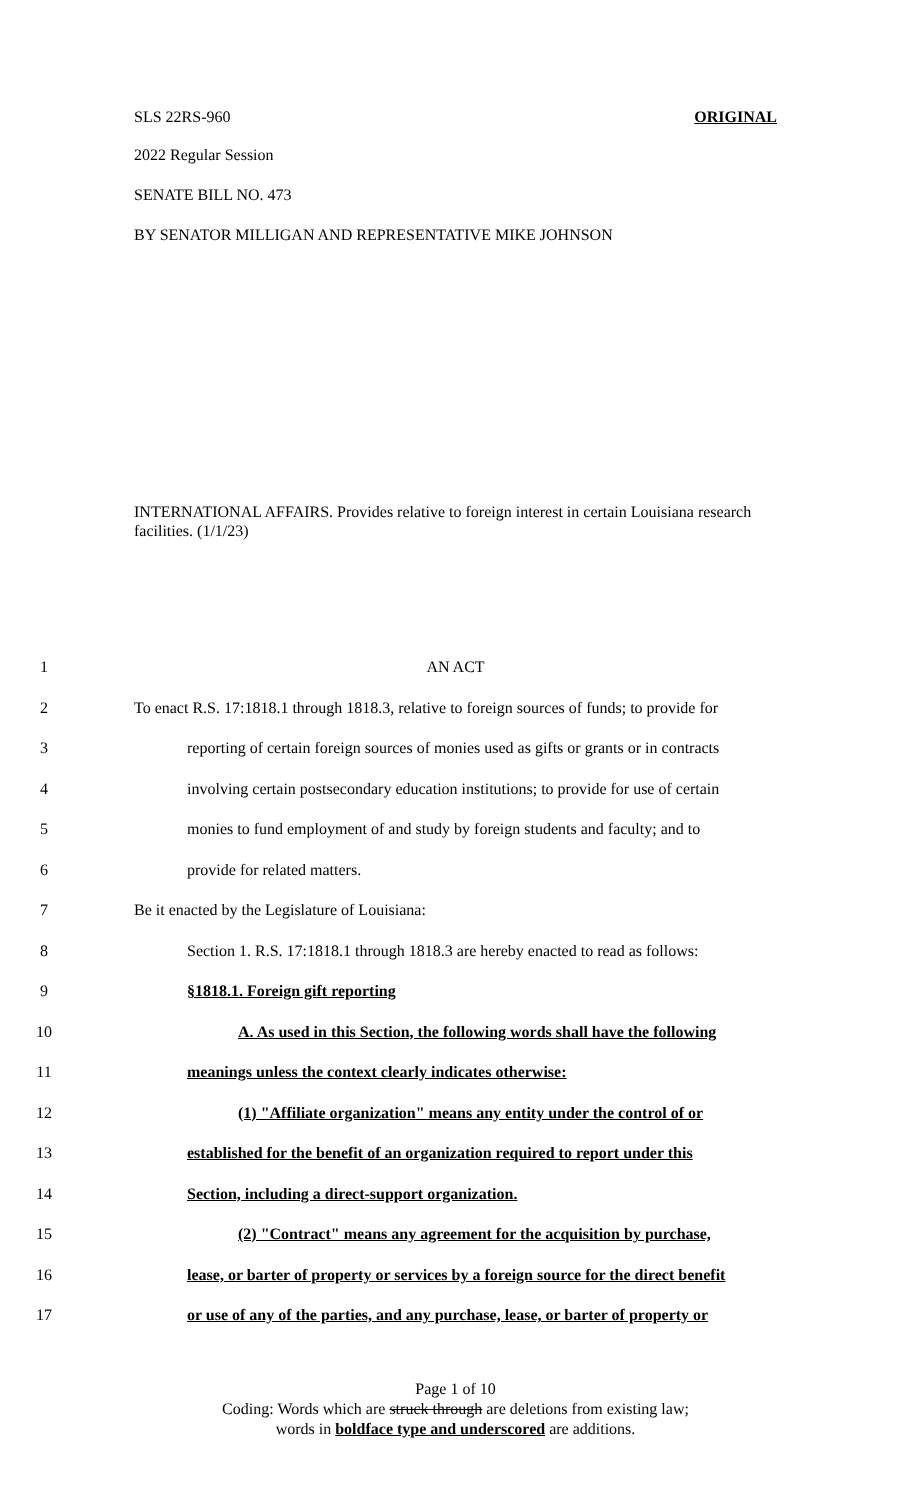SLS 22RS-960 ORIGINAL
2022 Regular Session
SENATE BILL NO. 473
BY SENATOR MILLIGAN AND REPRESENTATIVE MIKE JOHNSON
INTERNATIONAL AFFAIRS. Provides relative to foreign interest in certain Louisiana research facilities. (1/1/23)
1 AN ACT
2 To enact R.S. 17:1818.1 through 1818.3, relative to foreign sources of funds; to provide for
3 reporting of certain foreign sources of monies used as gifts or grants or in contracts
4 involving certain postsecondary education institutions; to provide for use of certain
5 monies to fund employment of and study by foreign students and faculty; and to
6 provide for related matters.
7 Be it enacted by the Legislature of Louisiana:
8 Section 1. R.S. 17:1818.1 through 1818.3 are hereby enacted to read as follows:
9 §1818.1. Foreign gift reporting
10 A. As used in this Section, the following words shall have the following
11 meanings unless the context clearly indicates otherwise:
12 (1) "Affiliate organization" means any entity under the control of or
13 established for the benefit of an organization required to report under this
14 Section, including a direct-support organization.
15 (2) "Contract" means any agreement for the acquisition by purchase,
16 lease, or barter of property or services by a foreign source for the direct benefit
17 or use of any of the parties, and any purchase, lease, or barter of property or
Page 1 of 10
Coding: Words which are struck through are deletions from existing law;
words in boldface type and underscored are additions.